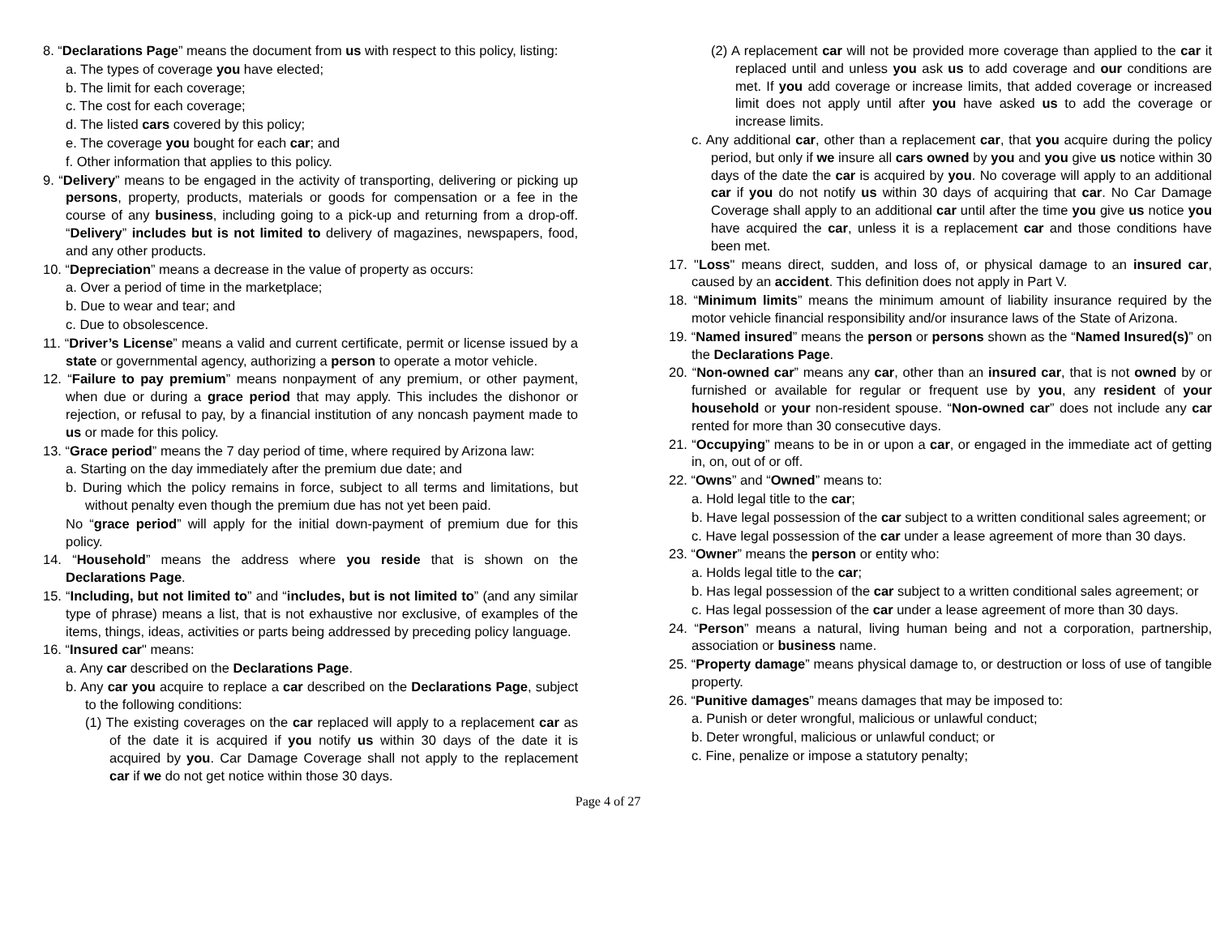8. “Declarations Page” means the document from us with respect to this policy, listing:
a. The types of coverage you have elected;
b. The limit for each coverage;
c. The cost for each coverage;
d. The listed cars covered by this policy;
e. The coverage you bought for each car; and
f. Other information that applies to this policy.
9. “Delivery” means to be engaged in the activity of transporting, delivering or picking up persons, property, products, materials or goods for compensation or a fee in the course of any business, including going to a pick-up and returning from a drop-off. “Delivery” includes but is not limited to delivery of magazines, newspapers, food, and any other products.
10. “Depreciation” means a decrease in the value of property as occurs:
a. Over a period of time in the marketplace;
b. Due to wear and tear; and
c. Due to obsolescence.
11. “Driver’s License” means a valid and current certificate, permit or license issued by a state or governmental agency, authorizing a person to operate a motor vehicle.
12. “Failure to pay premium” means nonpayment of any premium, or other payment, when due or during a grace period that may apply. This includes the dishonor or rejection, or refusal to pay, by a financial institution of any noncash payment made to us or made for this policy.
13. “Grace period” means the 7 day period of time, where required by Arizona law:
a. Starting on the day immediately after the premium due date; and
b. During which the policy remains in force, subject to all terms and limitations, but without penalty even though the premium due has not yet been paid.
No “grace period” will apply for the initial down-payment of premium due for this policy.
14. “Household” means the address where you reside that is shown on the Declarations Page.
15. “Including, but not limited to” and “includes, but is not limited to” (and any similar type of phrase) means a list, that is not exhaustive nor exclusive, of examples of the items, things, ideas, activities or parts being addressed by preceding policy language.
16. “Insured car" means:
a. Any car described on the Declarations Page.
b. Any car you acquire to replace a car described on the Declarations Page, subject to the following conditions:
(1) The existing coverages on the car replaced will apply to a replacement car as of the date it is acquired if you notify us within 30 days of the date it is acquired by you. Car Damage Coverage shall not apply to the replacement car if we do not get notice within those 30 days.
(2) A replacement car will not be provided more coverage than applied to the car it replaced until and unless you ask us to add coverage and our conditions are met. If you add coverage or increase limits, that added coverage or increased limit does not apply until after you have asked us to add the coverage or increase limits.
c. Any additional car, other than a replacement car, that you acquire during the policy period, but only if we insure all cars owned by you and you give us notice within 30 days of the date the car is acquired by you. No coverage will apply to an additional car if you do not notify us within 30 days of acquiring that car. No Car Damage Coverage shall apply to an additional car until after the time you give us notice you have acquired the car, unless it is a replacement car and those conditions have been met.
17. "Loss" means direct, sudden, and loss of, or physical damage to an insured car, caused by an accident. This definition does not apply in Part V.
18. “Minimum limits” means the minimum amount of liability insurance required by the motor vehicle financial responsibility and/or insurance laws of the State of Arizona.
19. “Named insured” means the person or persons shown as the “Named Insured(s)” on the Declarations Page.
20. “Non-owned car” means any car, other than an insured car, that is not owned by or furnished or available for regular or frequent use by you, any resident of your household or your non-resident spouse. “Non-owned car” does not include any car rented for more than 30 consecutive days.
21. “Occupying” means to be in or upon a car, or engaged in the immediate act of getting in, on, out of or off.
22. “Owns” and “Owned” means to:
a. Hold legal title to the car;
b. Have legal possession of the car subject to a written conditional sales agreement; or
c. Have legal possession of the car under a lease agreement of more than 30 days.
23. “Owner” means the person or entity who:
a. Holds legal title to the car;
b. Has legal possession of the car subject to a written conditional sales agreement; or
c. Has legal possession of the car under a lease agreement of more than 30 days.
24. “Person” means a natural, living human being and not a corporation, partnership, association or business name.
25. “Property damage” means physical damage to, or destruction or loss of use of tangible property.
26. “Punitive damages” means damages that may be imposed to:
a. Punish or deter wrongful, malicious or unlawful conduct;
b. Deter wrongful, malicious or unlawful conduct; or
c. Fine, penalize or impose a statutory penalty;
Page 4 of 27